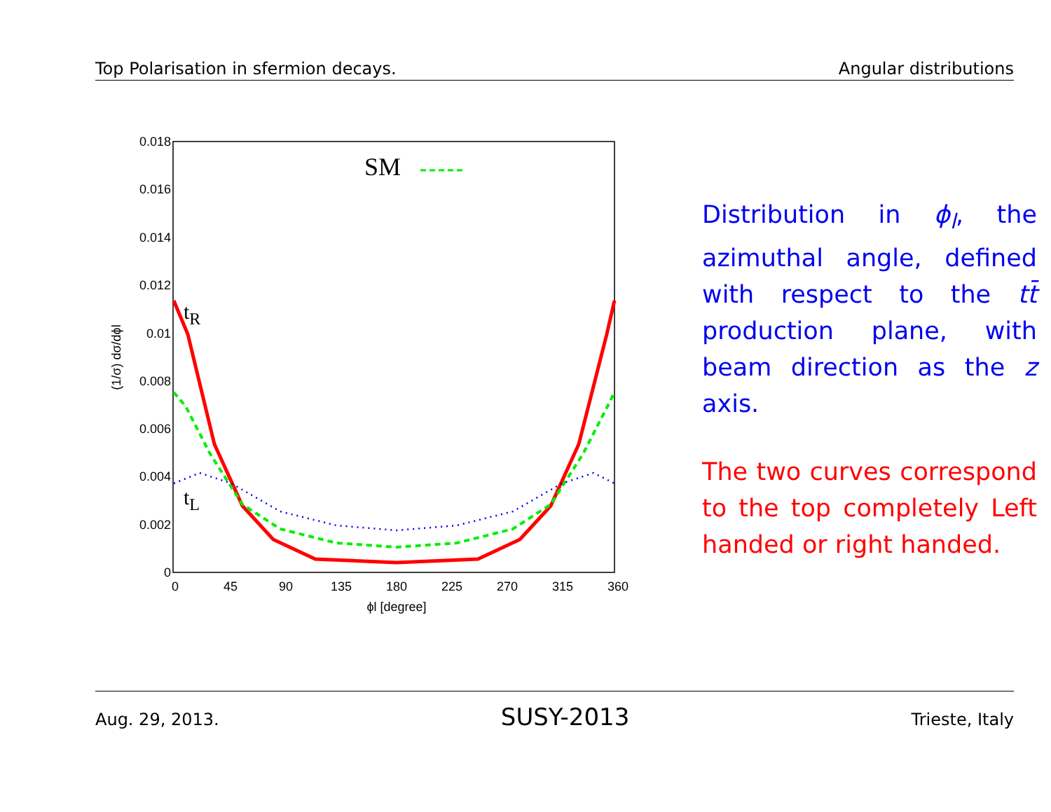Top Polarisation in sfermion decays. Angular distributions
0.018
0.016
0.014
0.012
0.01
0.008
0.006
0.004
0.002
0
0
45
90
135
180
225
270
315
360
ϕl [degree]
(1/σ) dσ/dϕl
SM
tR
tL
Distribution in ϕ<sub>l</sub>, the azimuthal angle, defined with respect to the tt̄ production plane, with beam direction as the z axis.
The two curves correspond to the top completely Left handed or right handed.
Aug. 29, 2013. SUSY-2013 Trieste, Italy